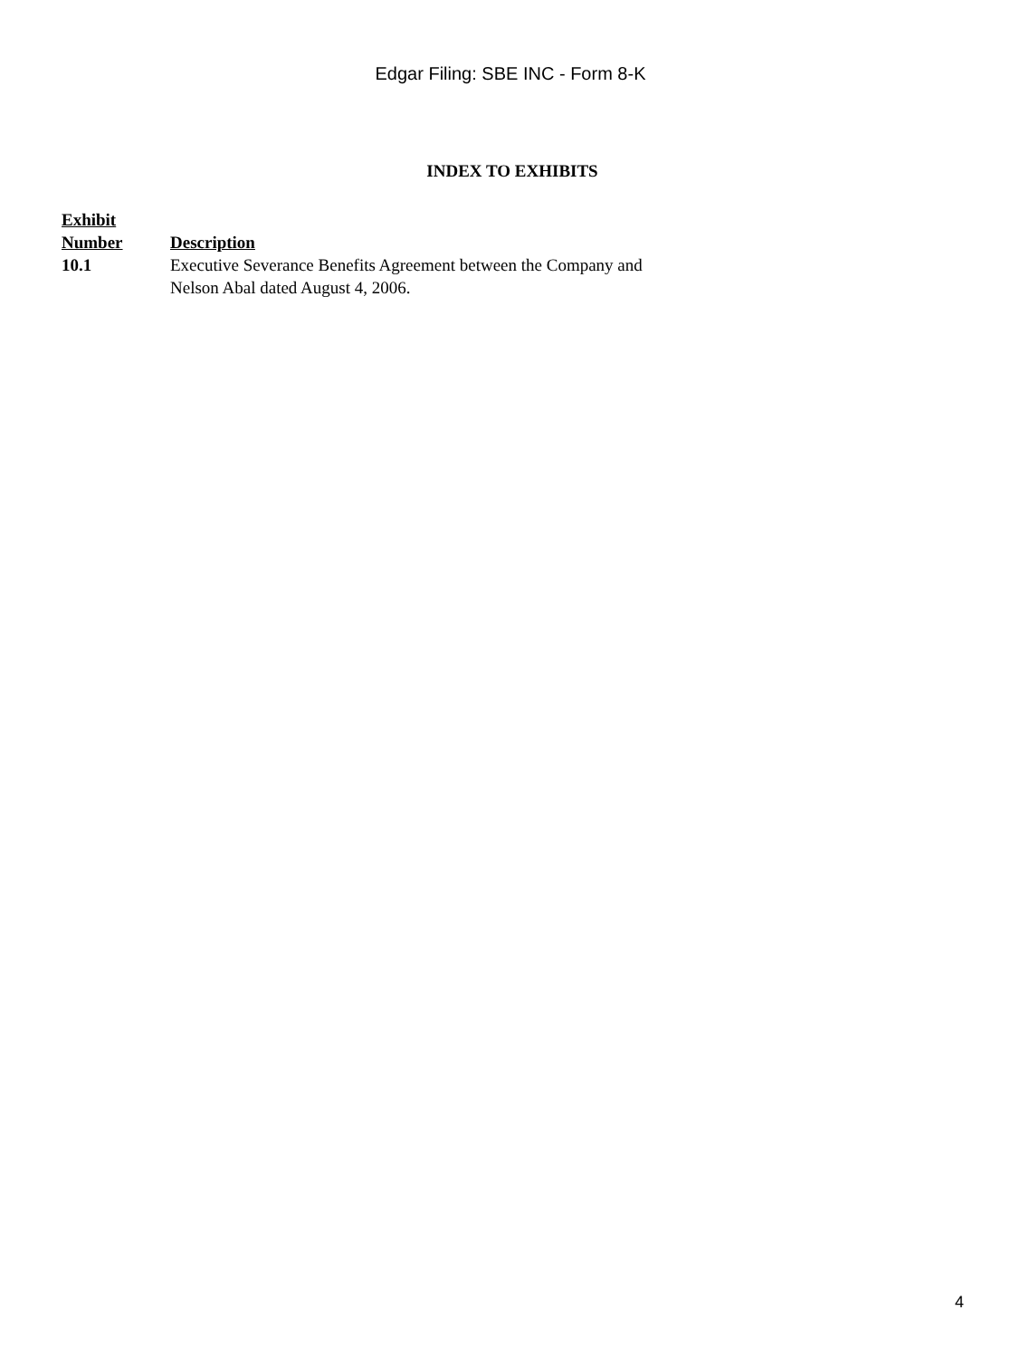Edgar Filing: SBE INC - Form 8-K
INDEX TO EXHIBITS
| Exhibit Number | Description |
| --- | --- |
| 10.1 | Executive Severance Benefits Agreement between the Company and Nelson Abal dated August 4, 2006. |
4